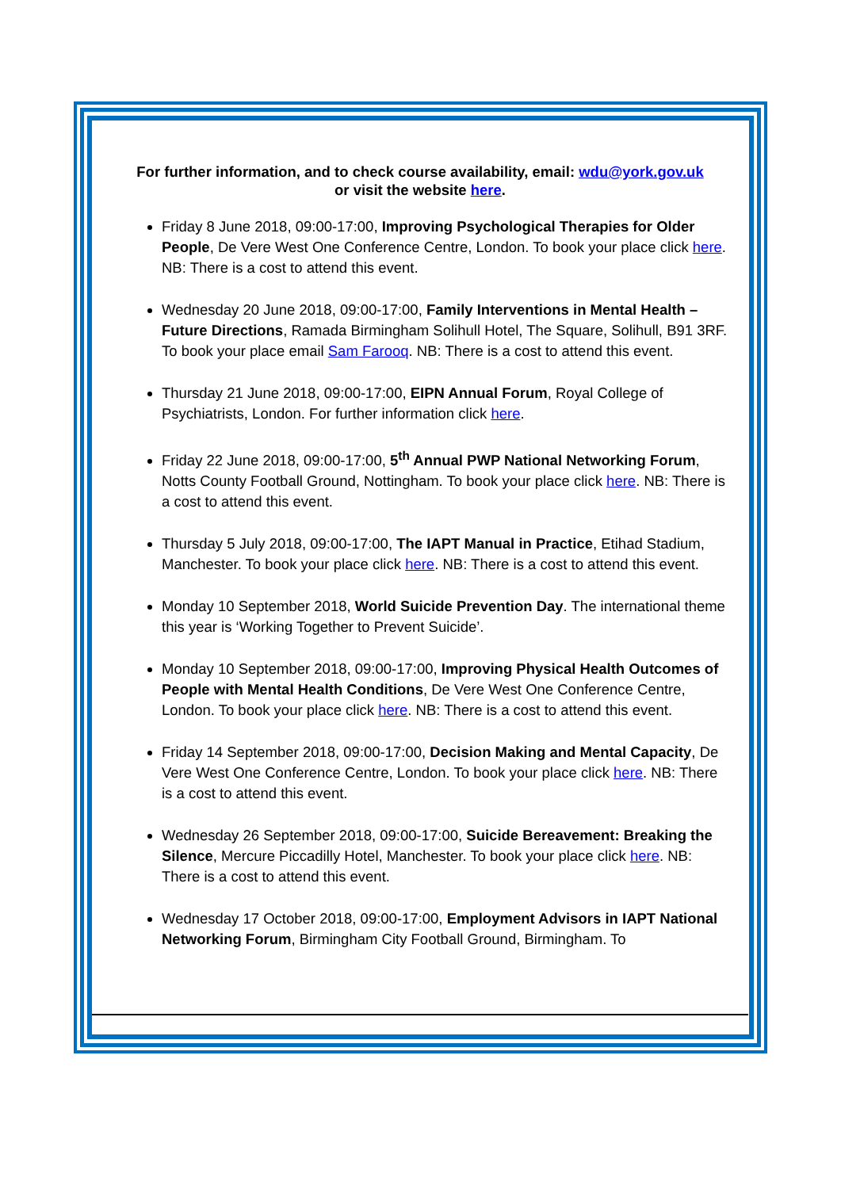For further information, and to check course availability, email: wdu@york.gov.uk
or visit the website here.
Friday 8 June 2018, 09:00-17:00, Improving Psychological Therapies for Older People, De Vere West One Conference Centre, London. To book your place click here. NB: There is a cost to attend this event.
Wednesday 20 June 2018, 09:00-17:00, Family Interventions in Mental Health – Future Directions, Ramada Birmingham Solihull Hotel, The Square, Solihull, B91 3RF. To book your place email Sam Farooq. NB: There is a cost to attend this event.
Thursday 21 June 2018, 09:00-17:00, EIPN Annual Forum, Royal College of Psychiatrists, London. For further information click here.
Friday 22 June 2018, 09:00-17:00, 5<sup>th</sup> Annual PWP National Networking Forum, Notts County Football Ground, Nottingham. To book your place click here. NB: There is a cost to attend this event.
Thursday 5 July 2018, 09:00-17:00, The IAPT Manual in Practice, Etihad Stadium, Manchester. To book your place click here. NB: There is a cost to attend this event.
Monday 10 September 2018, World Suicide Prevention Day. The international theme this year is ‘Working Together to Prevent Suicide’.
Monday 10 September 2018, 09:00-17:00, Improving Physical Health Outcomes of People with Mental Health Conditions, De Vere West One Conference Centre, London. To book your place click here. NB: There is a cost to attend this event.
Friday 14 September 2018, 09:00-17:00, Decision Making and Mental Capacity, De Vere West One Conference Centre, London. To book your place click here. NB: There is a cost to attend this event.
Wednesday 26 September 2018, 09:00-17:00, Suicide Bereavement: Breaking the Silence, Mercure Piccadilly Hotel, Manchester. To book your place click here. NB: There is a cost to attend this event.
Wednesday 17 October 2018, 09:00-17:00, Employment Advisors in IAPT National Networking Forum, Birmingham City Football Ground, Birmingham. To